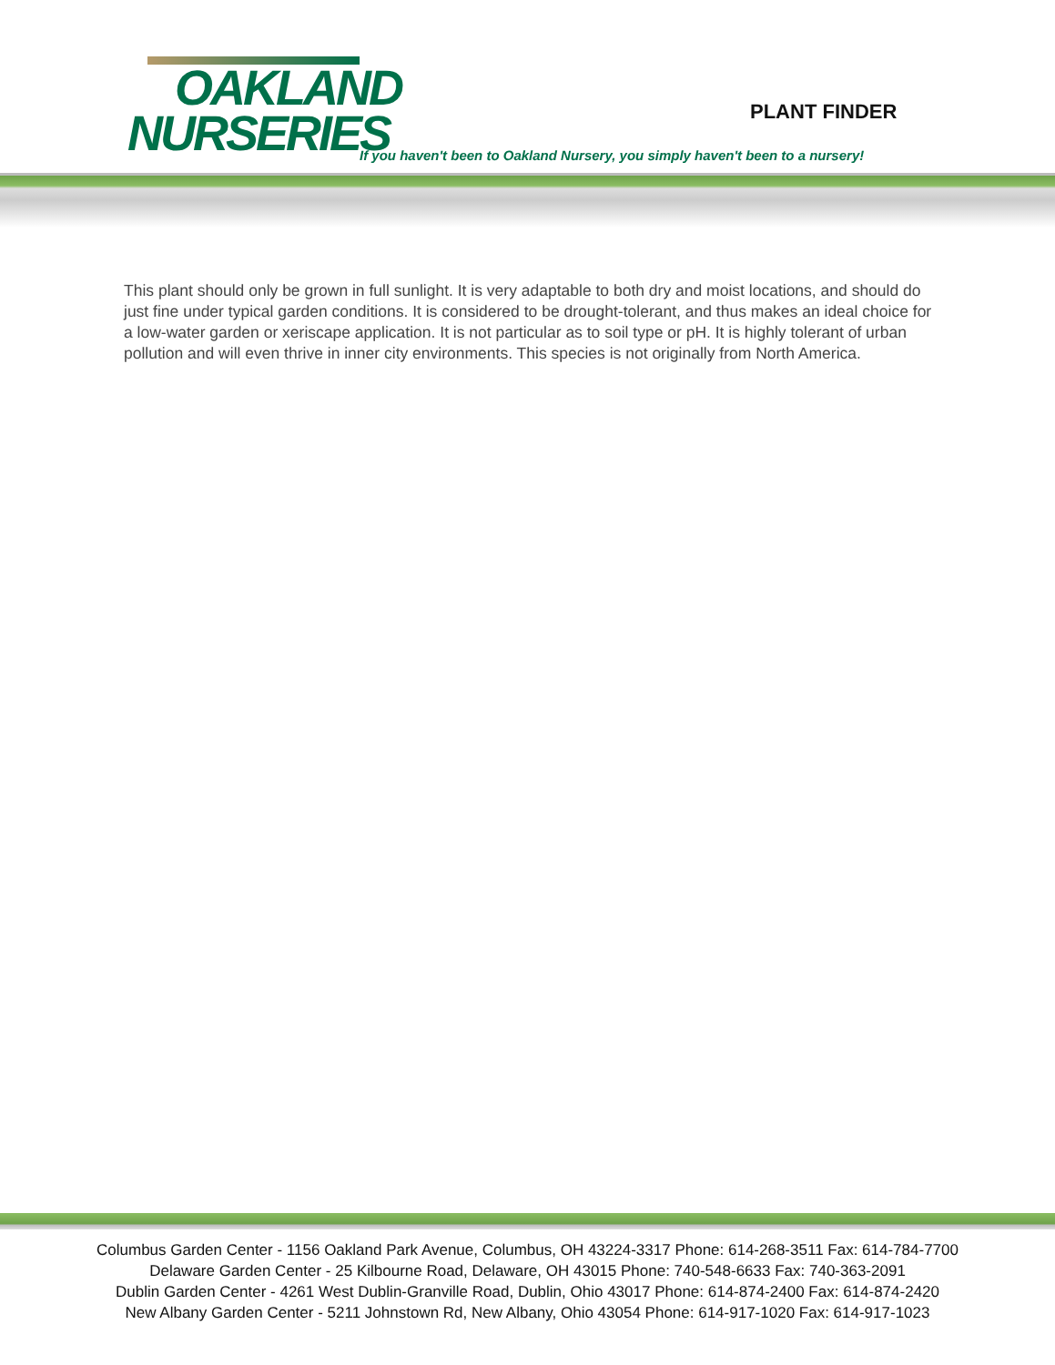OAKLAND
NURSERIES
PLANT FINDER
If you haven't been to Oakland Nursery, you simply haven't been to a nursery!
This plant should only be grown in full sunlight. It is very adaptable to both dry and moist locations, and should do just fine under typical garden conditions. It is considered to be drought-tolerant, and thus makes an ideal choice for a low-water garden or xeriscape application. It is not particular as to soil type or pH. It is highly tolerant of urban pollution and will even thrive in inner city environments. This species is not originally from North America.
Columbus Garden Center - 1156 Oakland Park Avenue, Columbus, OH 43224-3317 Phone: 614-268-3511 Fax: 614-784-7700
Delaware Garden Center - 25 Kilbourne Road, Delaware, OH 43015 Phone: 740-548-6633 Fax: 740-363-2091
Dublin Garden Center - 4261 West Dublin-Granville Road, Dublin, Ohio 43017 Phone: 614-874-2400 Fax: 614-874-2420
New Albany Garden Center - 5211 Johnstown Rd, New Albany, Ohio 43054 Phone: 614-917-1020 Fax: 614-917-1023